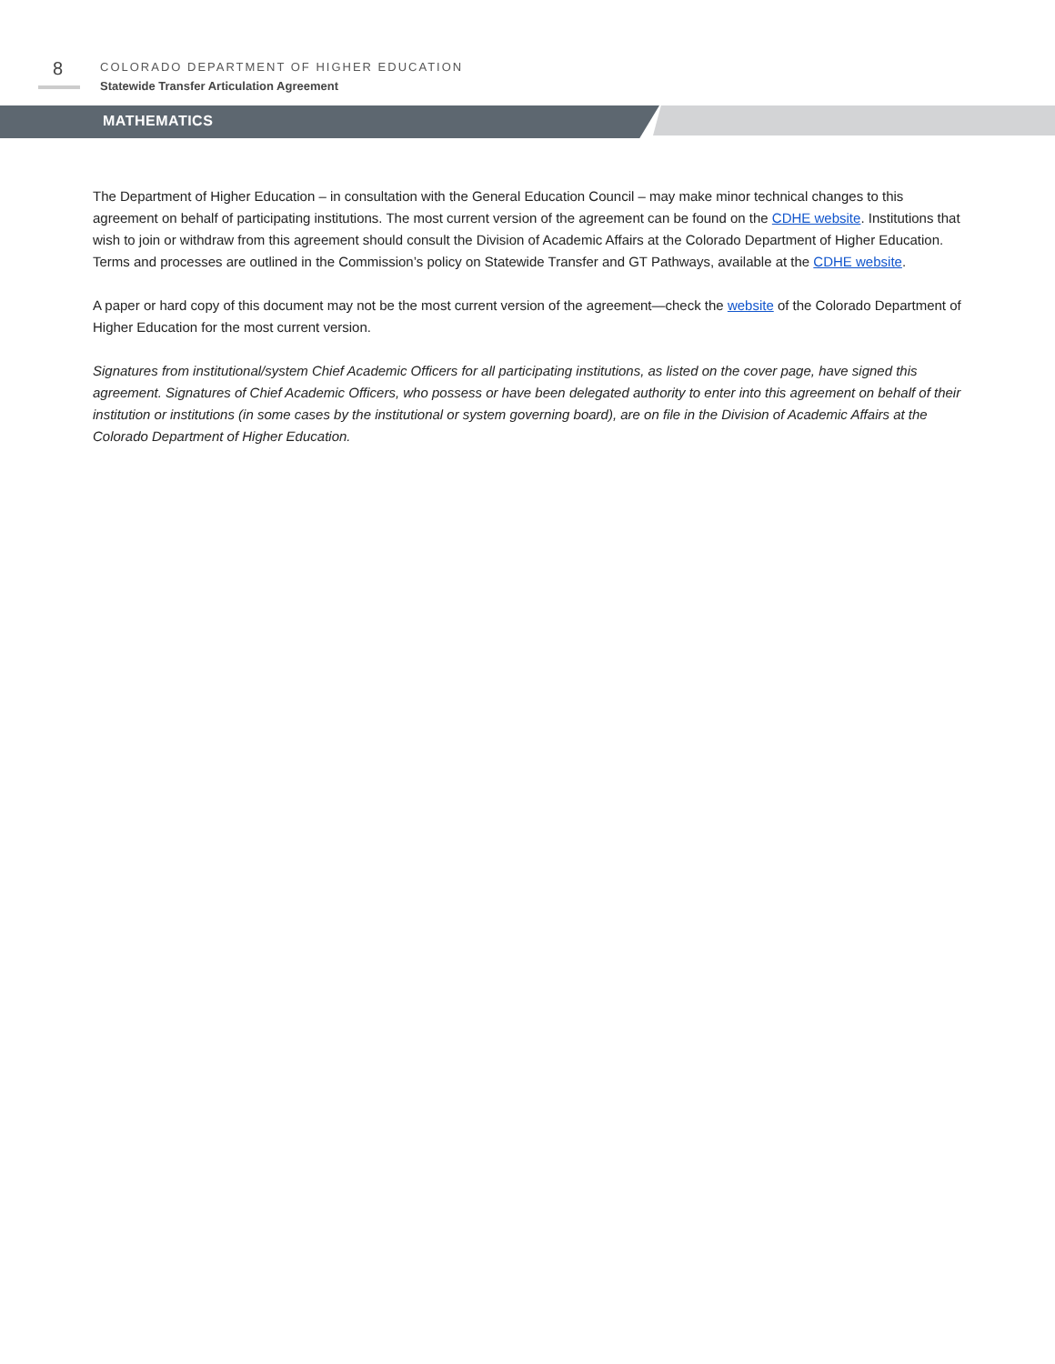8
COLORADO DEPARTMENT OF HIGHER EDUCATION
Statewide Transfer Articulation Agreement
MATHEMATICS
The Department of Higher Education – in consultation with the General Education Council – may make minor technical changes to this agreement on behalf of participating institutions. The most current version of the agreement can be found on the CDHE website. Institutions that wish to join or withdraw from this agreement should consult the Division of Academic Affairs at the Colorado Department of Higher Education. Terms and processes are outlined in the Commission’s policy on Statewide Transfer and GT Pathways, available at the CDHE website.
A paper or hard copy of this document may not be the most current version of the agreement—check the website of the Colorado Department of Higher Education for the most current version.
Signatures from institutional/system Chief Academic Officers for all participating institutions, as listed on the cover page, have signed this agreement. Signatures of Chief Academic Officers, who possess or have been delegated authority to enter into this agreement on behalf of their institution or institutions (in some cases by the institutional or system governing board), are on file in the Division of Academic Affairs at the Colorado Department of Higher Education.